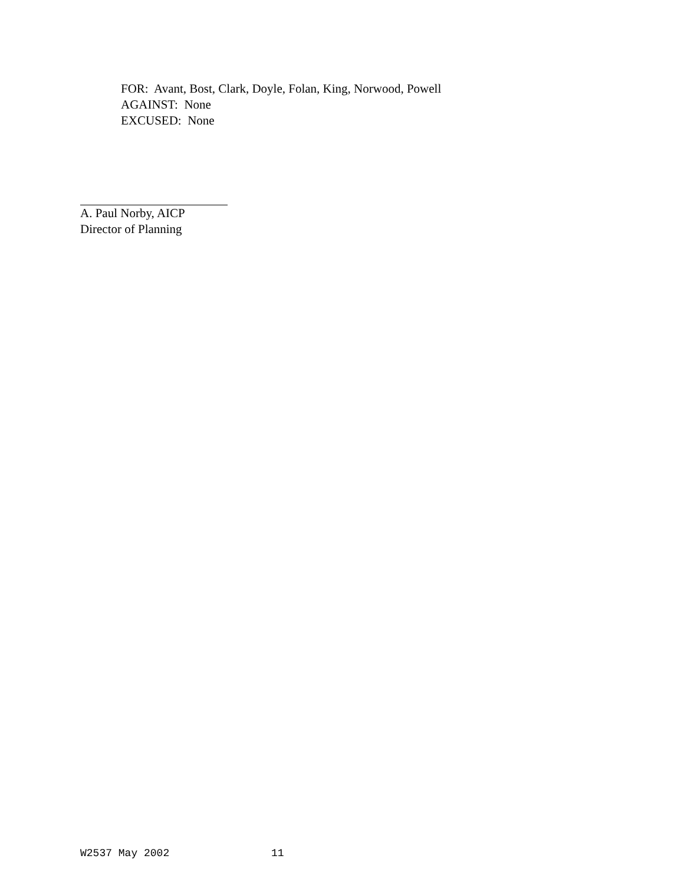FOR: Avant, Bost, Clark, Doyle, Folan, King, Norwood, Powell
AGAINST: None
EXCUSED: None
A. Paul Norby, AICP
Director of Planning
W2537 May 2002 11